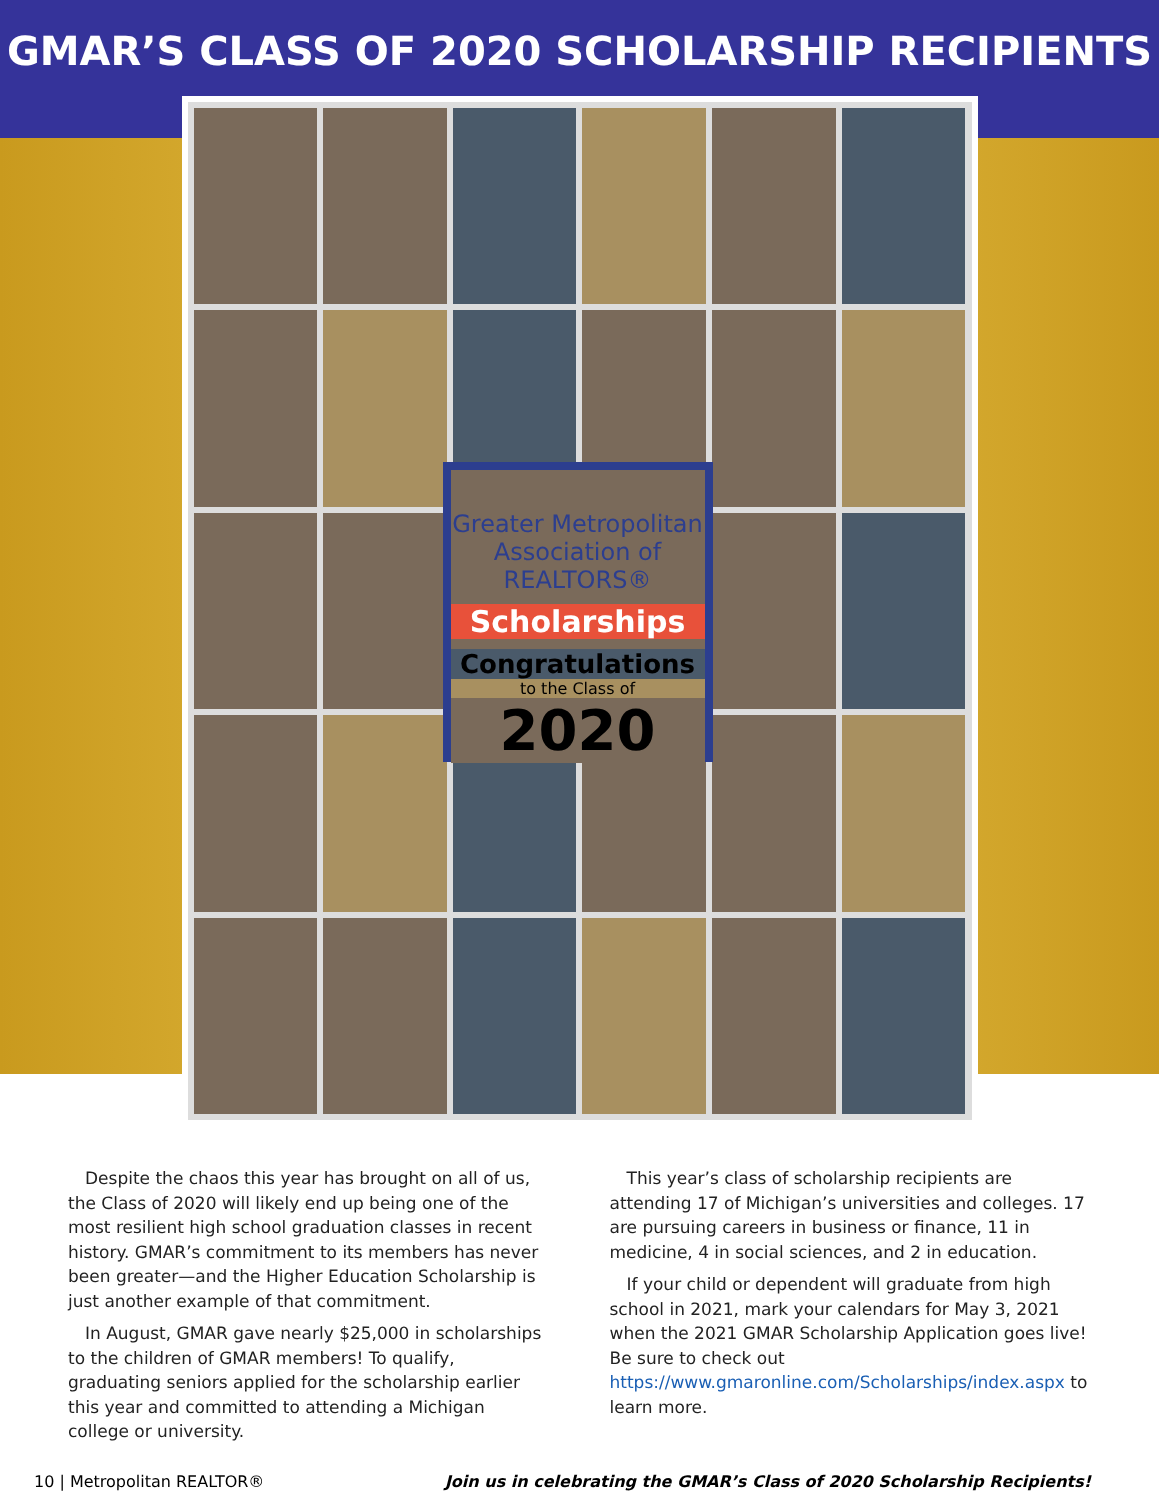GMAR’S CLASS OF 2020 SCHOLARSHIP RECIPIENTS
Greater Metropolitan Association of REALTORS®
Scholarships
Congratulations
to the Class of
2020
Despite the chaos this year has brought on all of us, the Class of 2020 will likely end up being one of the most resilient high school graduation classes in recent history. GMAR’s commitment to its members has never been greater—and the Higher Education Scholarship is just another example of that commitment.
In August, GMAR gave nearly $25,000 in scholarships to the children of GMAR members! To qualify, graduating seniors applied for the scholarship earlier this year and committed to attending a Michigan college or university.
This year’s class of scholarship recipients are attending 17 of Michigan’s universities and colleges. 17 are pursuing careers in business or finance, 11 in medicine, 4 in social sciences, and 2 in education.
If your child or dependent will graduate from high school in 2021, mark your calendars for May 3, 2021 when the 2021 GMAR Scholarship Application goes live! Be sure to check out https://www.gmaronline.com/Scholarships/index.aspx to learn more.
10 | Metropolitan REALTOR® Join us in celebrating the GMAR’s Class of 2020 Scholarship Recipients!